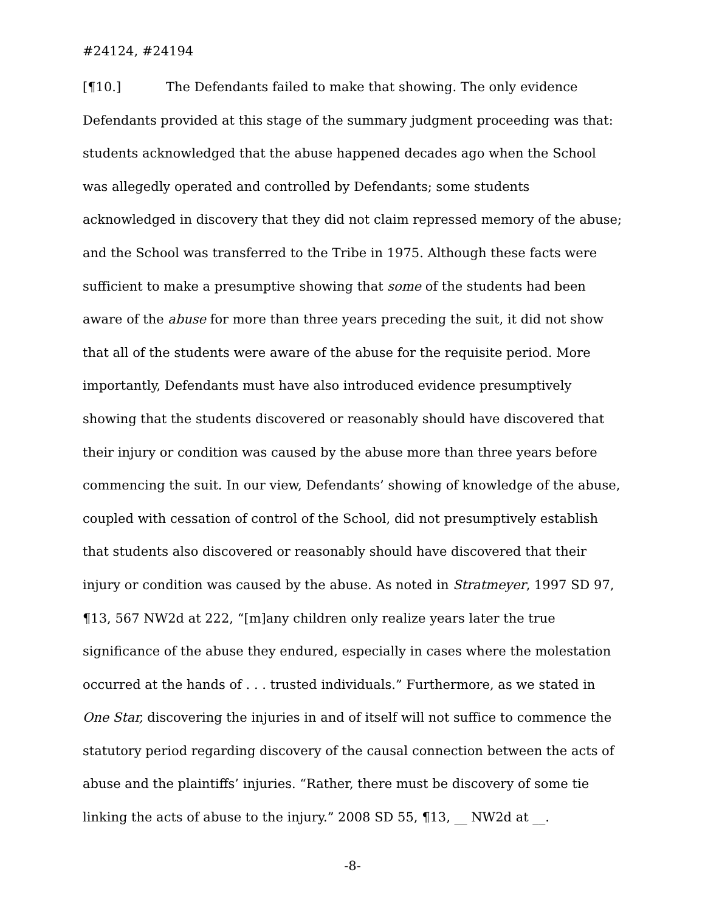#24124, #24194
[¶10.] The Defendants failed to make that showing. The only evidence Defendants provided at this stage of the summary judgment proceeding was that: students acknowledged that the abuse happened decades ago when the School was allegedly operated and controlled by Defendants; some students acknowledged in discovery that they did not claim repressed memory of the abuse; and the School was transferred to the Tribe in 1975. Although these facts were sufficient to make a presumptive showing that some of the students had been aware of the abuse for more than three years preceding the suit, it did not show that all of the students were aware of the abuse for the requisite period. More importantly, Defendants must have also introduced evidence presumptively showing that the students discovered or reasonably should have discovered that their injury or condition was caused by the abuse more than three years before commencing the suit. In our view, Defendants’ showing of knowledge of the abuse, coupled with cessation of control of the School, did not presumptively establish that students also discovered or reasonably should have discovered that their injury or condition was caused by the abuse. As noted in Stratmeyer, 1997 SD 97, ¶13, 567 NW2d at 222, “[m]any children only realize years later the true significance of the abuse they endured, especially in cases where the molestation occurred at the hands of . . . trusted individuals.” Furthermore, as we stated in One Star, discovering the injuries in and of itself will not suffice to commence the statutory period regarding discovery of the causal connection between the acts of abuse and the plaintiffs’ injuries. “Rather, there must be discovery of some tie linking the acts of abuse to the injury.” 2008 SD 55, ¶13, __ NW2d at __.
-8-